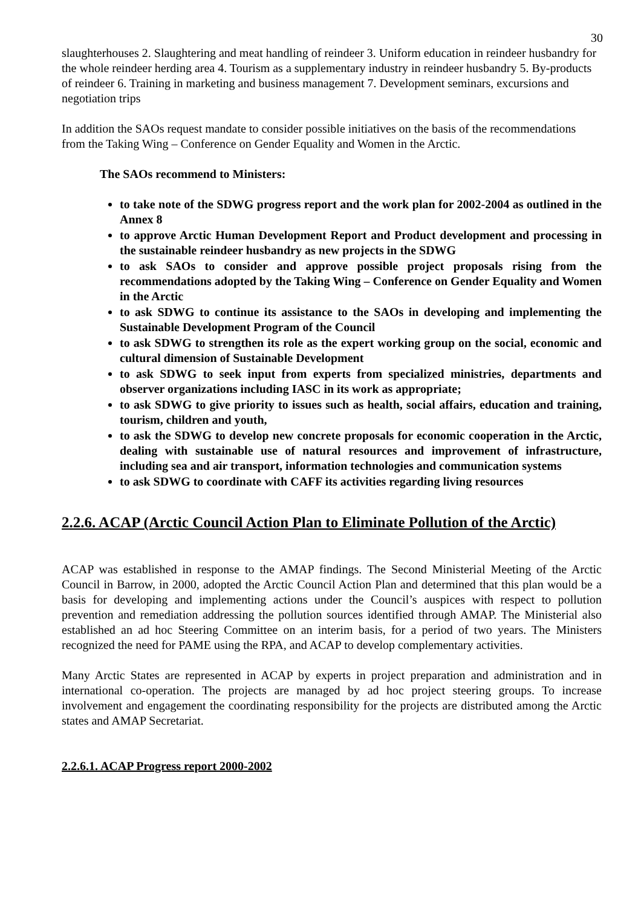30
slaughterhouses 2. Slaughtering and meat handling of reindeer 3. Uniform education in reindeer husbandry for the whole reindeer herding area 4. Tourism as a supplementary industry in reindeer husbandry 5. By-products of reindeer 6. Training in marketing and business management 7. Development seminars, excursions and negotiation trips
In addition the SAOs request mandate to consider possible initiatives on the basis of the recommendations from the Taking Wing – Conference on Gender Equality and Women in the Arctic.
The SAOs recommend to Ministers:
to take note of the SDWG progress report and the work plan for 2002-2004 as outlined in the Annex 8
to approve Arctic Human Development Report and Product development and processing in the sustainable reindeer husbandry as new projects in the SDWG
to ask SAOs to consider and approve possible project proposals rising from the recommendations adopted by the Taking Wing – Conference on Gender Equality and Women in the Arctic
to ask SDWG to continue its assistance to the SAOs in developing and implementing the Sustainable Development Program of the Council
to ask SDWG to strengthen its role as the expert working group on the social, economic and cultural dimension of Sustainable Development
to ask SDWG to seek input from experts from specialized ministries, departments and observer organizations including IASC in its work as appropriate;
to ask SDWG to give priority to issues such as health, social affairs, education and training, tourism, children and youth,
to ask the SDWG to develop new concrete proposals for economic cooperation in the Arctic, dealing with sustainable use of natural resources and improvement of infrastructure, including sea and air transport, information technologies and communication systems
to ask SDWG to coordinate with CAFF its activities regarding living resources
2.2.6. ACAP (Arctic Council Action Plan to Eliminate Pollution of the Arctic)
ACAP was established in response to the AMAP findings. The Second Ministerial Meeting of the Arctic Council in Barrow, in 2000, adopted the Arctic Council Action Plan and determined that this plan would be a basis for developing and implementing actions under the Council’s auspices with respect to pollution prevention and remediation addressing the pollution sources identified through AMAP. The Ministerial also established an ad hoc Steering Committee on an interim basis, for a period of two years. The Ministers recognized the need for PAME using the RPA, and ACAP to develop complementary activities.
Many Arctic States are represented in ACAP by experts in project preparation and administration and in international co-operation. The projects are managed by ad hoc project steering groups. To increase involvement and engagement the coordinating responsibility for the projects are distributed among the Arctic states and AMAP Secretariat.
2.2.6.1. ACAP Progress report 2000-2002